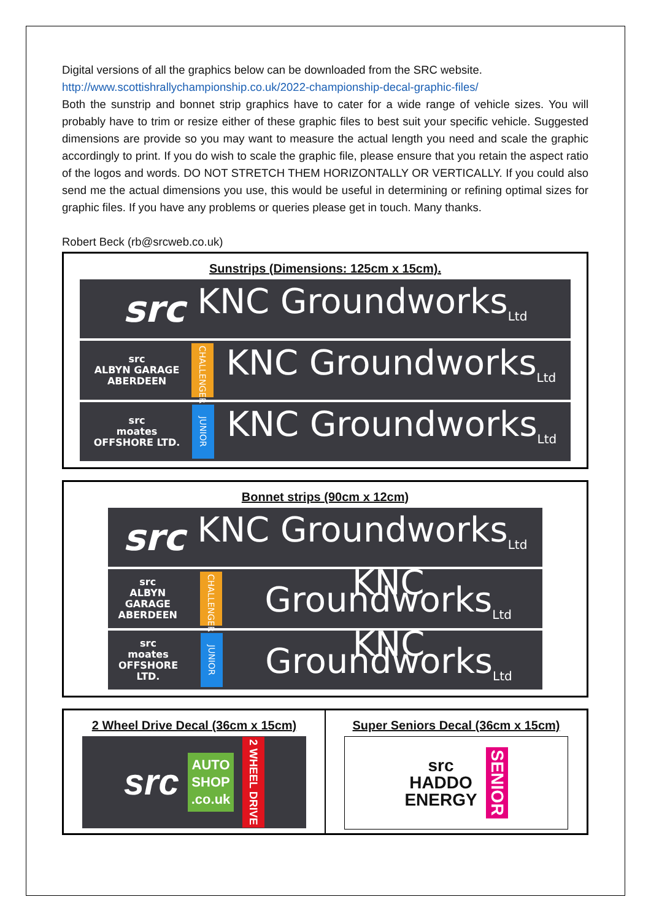Digital versions of all the graphics below can be downloaded from the SRC website.
http://www.scottishrallychampionship.co.uk/2022-championship-decal-graphic-files/
Both the sunstrip and bonnet strip graphics have to cater for a wide range of vehicle sizes. You will probably have to trim or resize either of these graphic files to best suit your specific vehicle. Suggested dimensions are provide so you may want to measure the actual length you need and scale the graphic accordingly to print. If you do wish to scale the graphic file, please ensure that you retain the aspect ratio of the logos and words. DO NOT STRETCH THEM HORIZONTALLY OR VERTICALLY. If you could also send me the actual dimensions you use, this would be useful in determining or refining optimal sizes for graphic files. If you have any problems or queries please get in touch. Many thanks.
Robert Beck (rb@srcweb.co.uk)
Sunstrips (Dimensions: 125cm x 15cm).
src KNC Groundworks<sub>Ltd</sub>
src
ALBYN GARAGE
ABERDEEN CHALLENGER KNC Groundworks<sub>Ltd</sub>
src
moates
OFFSHORE LTD. JUNIOR KNC Groundworks<sub>Ltd</sub>
Bonnet strips (90cm x 12cm)
src KNC Groundworks<sub>Ltd</sub>
src
ALBYN GARAGE
ABERDEEN CHALLENGER KNC Groundworks<sub>Ltd</sub>
src
moates
OFFSHORE LTD. JUNIOR KNC Groundworks<sub>Ltd</sub>
2 Wheel Drive Decal (36cm x 15cm)
src AUTO
SHOP
.co.uk 2 WHEEL DRIVE
Super Seniors Decal (36cm x 15cm)
src
HADDO
ENERGY SENIOR